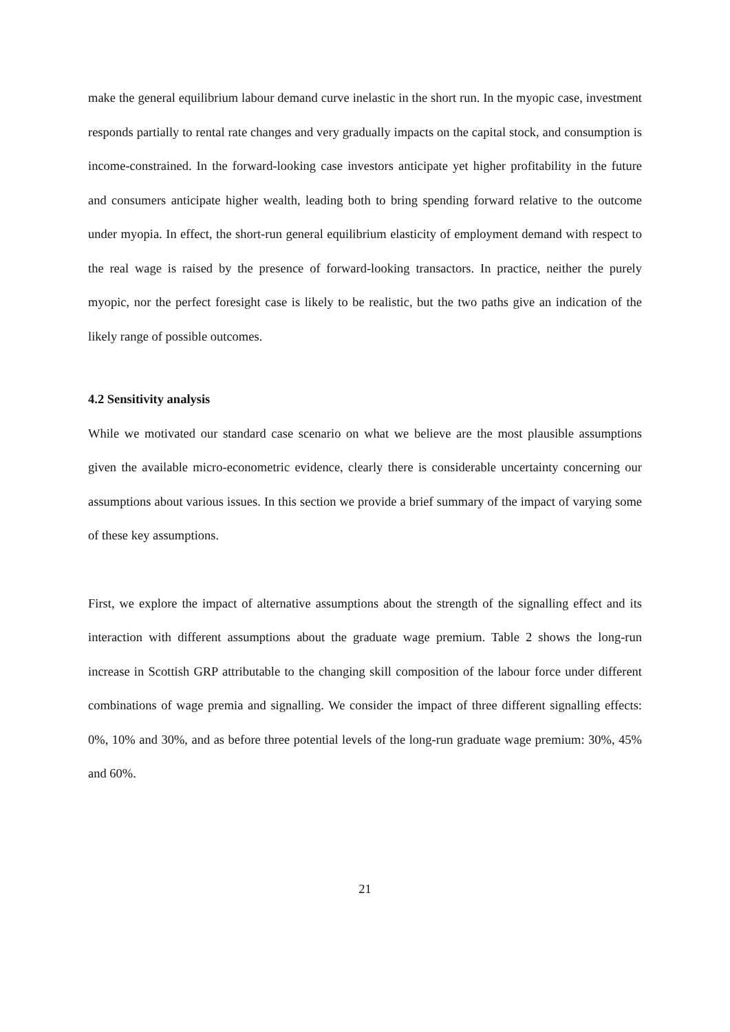make the general equilibrium labour demand curve inelastic in the short run. In the myopic case, investment responds partially to rental rate changes and very gradually impacts on the capital stock, and consumption is income-constrained. In the forward-looking case investors anticipate yet higher profitability in the future and consumers anticipate higher wealth, leading both to bring spending forward relative to the outcome under myopia. In effect, the short-run general equilibrium elasticity of employment demand with respect to the real wage is raised by the presence of forward-looking transactors. In practice, neither the purely myopic, nor the perfect foresight case is likely to be realistic, but the two paths give an indication of the likely range of possible outcomes.
4.2 Sensitivity analysis
While we motivated our standard case scenario on what we believe are the most plausible assumptions given the available micro-econometric evidence, clearly there is considerable uncertainty concerning our assumptions about various issues. In this section we provide a brief summary of the impact of varying some of these key assumptions.
First, we explore the impact of alternative assumptions about the strength of the signalling effect and its interaction with different assumptions about the graduate wage premium. Table 2 shows the long-run increase in Scottish GRP attributable to the changing skill composition of the labour force under different combinations of wage premia and signalling. We consider the impact of three different signalling effects: 0%, 10% and 30%, and as before three potential levels of the long-run graduate wage premium: 30%, 45% and 60%.
21